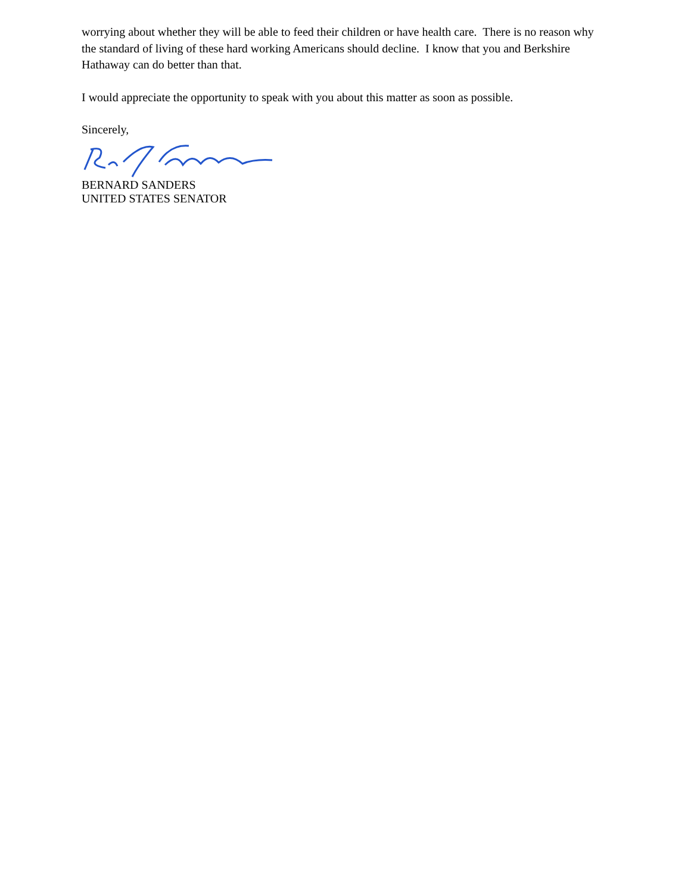worrying about whether they will be able to feed their children or have health care. There is no reason why the standard of living of these hard working Americans should decline. I know that you and Berkshire Hathaway can do better than that.
I would appreciate the opportunity to speak with you about this matter as soon as possible.
Sincerely,
BERNARD SANDERS
UNITED STATES SENATOR